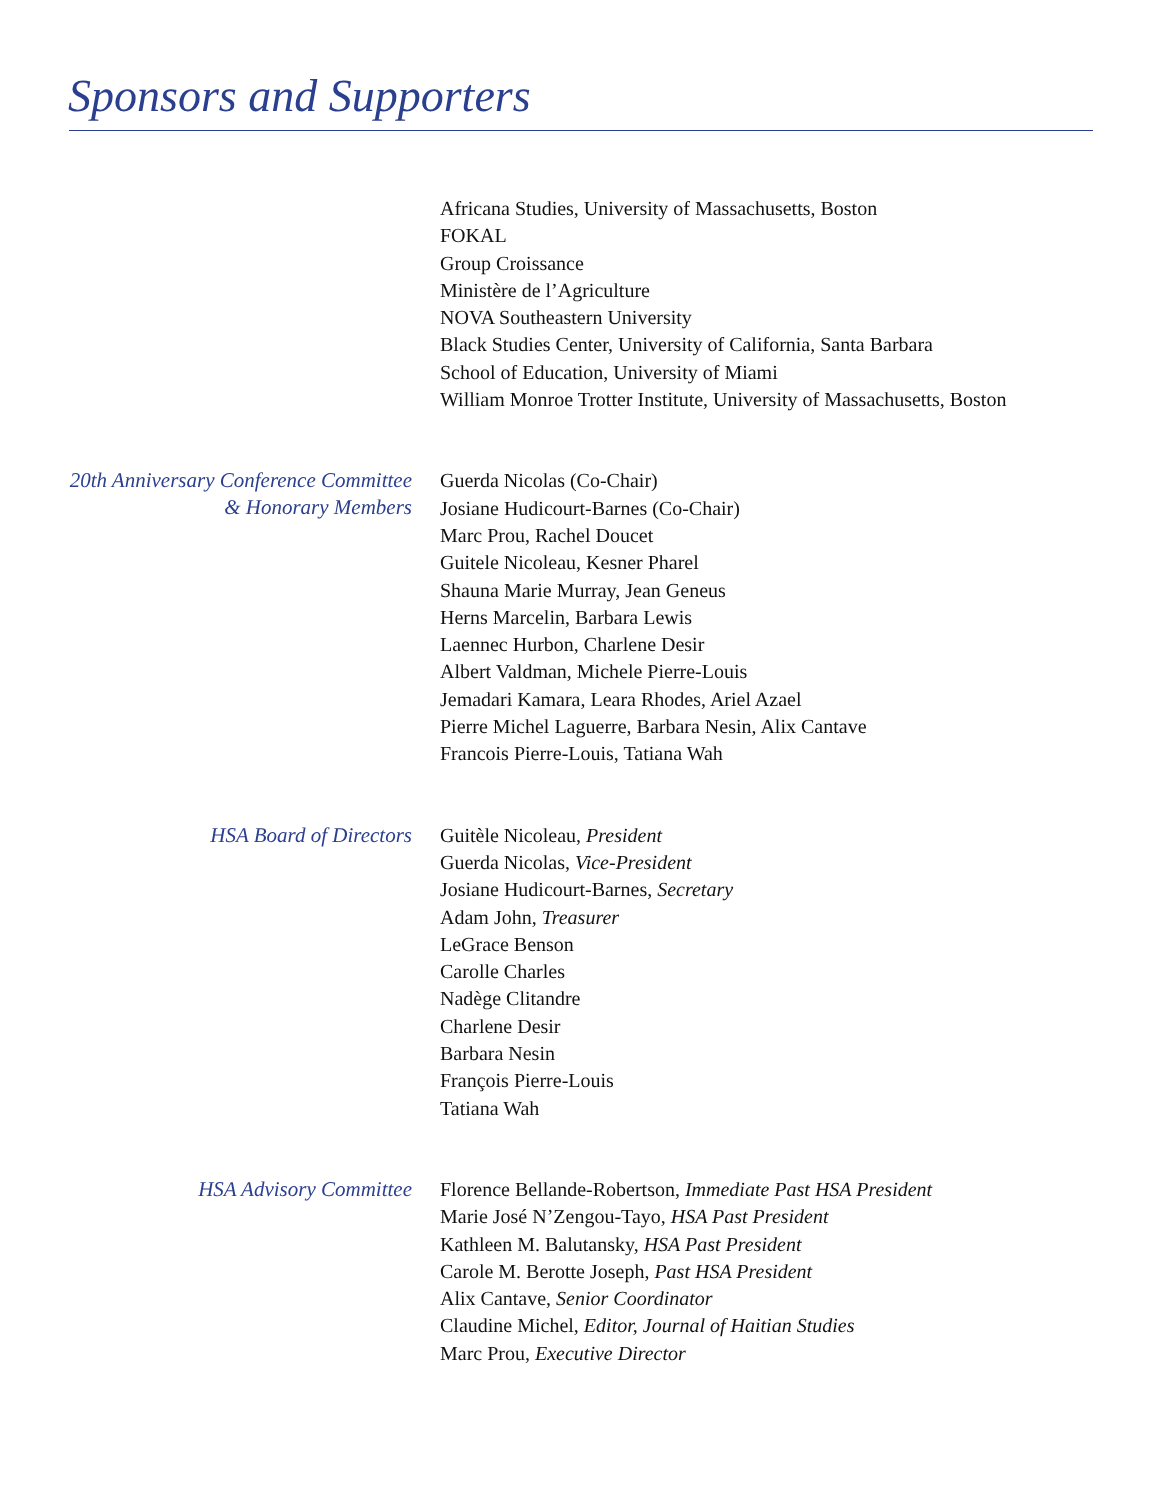Sponsors and Supporters
Africana Studies, University of Massachusetts, Boston
FOKAL
Group Croissance
Ministère de l’Agriculture
NOVA Southeastern University
Black Studies Center, University of California, Santa Barbara
School of Education, University of Miami
William Monroe Trotter Institute, University of Massachusetts, Boston
20th Anniversary Conference Committee
& Honorary Members
Guerda Nicolas (Co-Chair)
Josiane Hudicourt-Barnes (Co-Chair)
Marc Prou, Rachel Doucet
Guitele Nicoleau, Kesner Pharel
Shauna Marie Murray, Jean Geneus
Herns Marcelin, Barbara Lewis
Laennec Hurbon, Charlene Desir
Albert Valdman, Michele Pierre-Louis
Jemadari Kamara, Leara Rhodes, Ariel Azael
Pierre Michel Laguerre, Barbara Nesin, Alix Cantave
Francois Pierre-Louis, Tatiana Wah
HSA Board of Directors
Guitèle Nicoleau, President
Guerda Nicolas, Vice-President
Josiane Hudicourt-Barnes, Secretary
Adam John, Treasurer
LeGrace Benson
Carolle Charles
Nadège Clitandre
Charlene Desir
Barbara Nesin
François Pierre-Louis
Tatiana Wah
HSA Advisory Committee
Florence Bellande-Robertson, Immediate Past HSA President
Marie José N’Zengou-Tayo, HSA Past President
Kathleen M. Balutansky, HSA Past President
Carole M. Berotte Joseph, Past HSA President
Alix Cantave, Senior Coordinator
Claudine Michel, Editor, Journal of Haitian Studies
Marc Prou, Executive Director